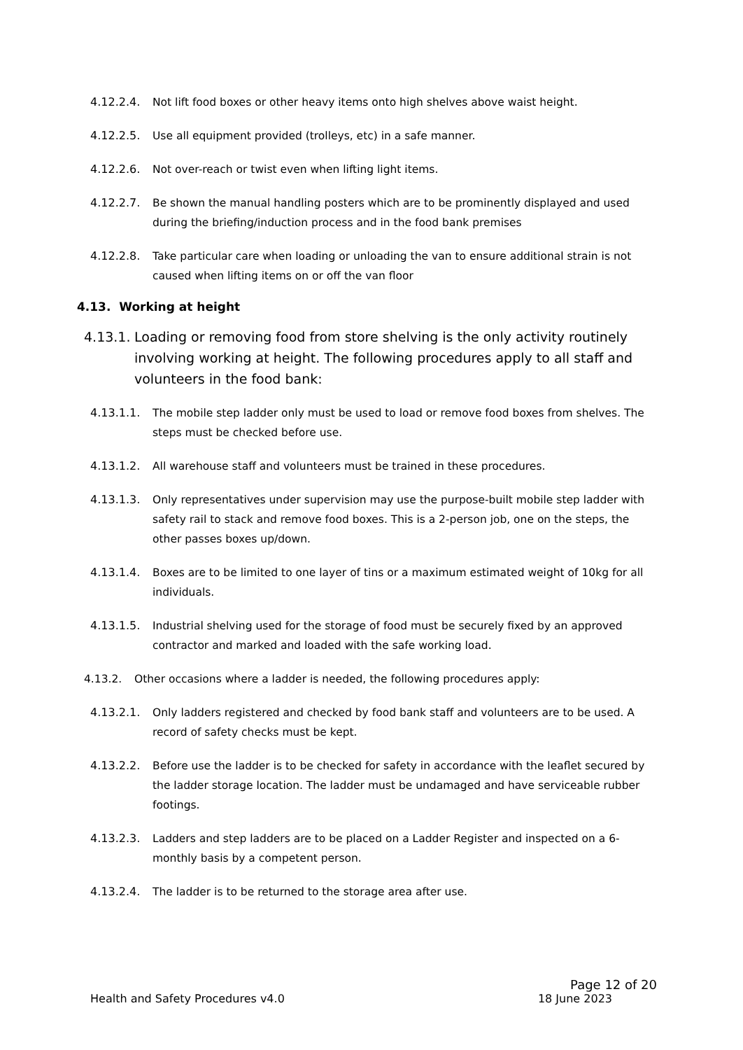4.12.2.4. Not lift food boxes or other heavy items onto high shelves above waist height.
4.12.2.5. Use all equipment provided (trolleys, etc) in a safe manner.
4.12.2.6. Not over-reach or twist even when lifting light items.
4.12.2.7. Be shown the manual handling posters which are to be prominently displayed and used during the briefing/induction process and in the food bank premises
4.12.2.8. Take particular care when loading or unloading the van to ensure additional strain is not caused when lifting items on or off the van floor
4.13. Working at height
4.13.1. Loading or removing food from store shelving is the only activity routinely involving working at height. The following procedures apply to all staff and volunteers in the food bank:
4.13.1.1. The mobile step ladder only must be used to load or remove food boxes from shelves. The steps must be checked before use.
4.13.1.2. All warehouse staff and volunteers must be trained in these procedures.
4.13.1.3. Only representatives under supervision may use the purpose-built mobile step ladder with safety rail to stack and remove food boxes. This is a 2-person job, one on the steps, the other passes boxes up/down.
4.13.1.4. Boxes are to be limited to one layer of tins or a maximum estimated weight of 10kg for all individuals.
4.13.1.5. Industrial shelving used for the storage of food must be securely fixed by an approved contractor and marked and loaded with the safe working load.
4.13.2. Other occasions where a ladder is needed, the following procedures apply:
4.13.2.1. Only ladders registered and checked by food bank staff and volunteers are to be used. A record of safety checks must be kept.
4.13.2.2. Before use the ladder is to be checked for safety in accordance with the leaflet secured by the ladder storage location. The ladder must be undamaged and have serviceable rubber footings.
4.13.2.3. Ladders and step ladders are to be placed on a Ladder Register and inspected on a 6-monthly basis by a competent person.
4.13.2.4. The ladder is to be returned to the storage area after use.
Page 12 of 20
Health and Safety Procedures v4.0 18 June 2023